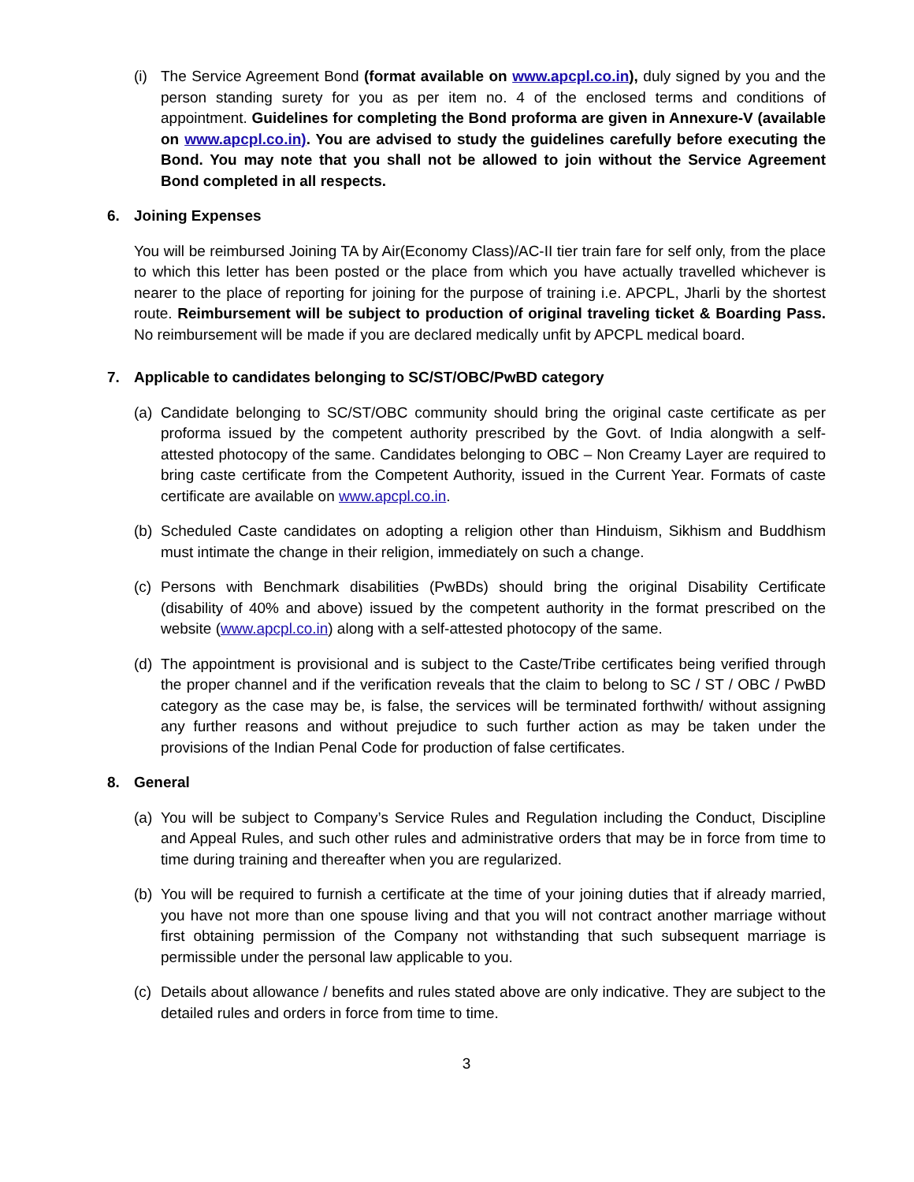(i)
The Service Agreement Bond (format available on www.apcpl.co.in), duly signed by you and the person standing surety for you as per item no. 4 of the enclosed terms and conditions of appointment. Guidelines for completing the Bond proforma are given in Annexure-V (available on www.apcpl.co.in). You are advised to study the guidelines carefully before executing the Bond. You may note that you shall not be allowed to join without the Service Agreement Bond completed in all respects.
6. Joining Expenses
You will be reimbursed Joining TA by Air(Economy Class)/AC-II tier train fare for self only, from the place to which this letter has been posted or the place from which you have actually travelled whichever is nearer to the place of reporting for joining for the purpose of training i.e. APCPL, Jharli by the shortest route. Reimbursement will be subject to production of original traveling ticket & Boarding Pass. No reimbursement will be made if you are declared medically unfit by APCPL medical board.
7. Applicable to candidates belonging to SC/ST/OBC/PwBD category
(a)
Candidate belonging to SC/ST/OBC community should bring the original caste certificate as per proforma issued by the competent authority prescribed by the Govt. of India alongwith a self-attested photocopy of the same. Candidates belonging to OBC – Non Creamy Layer are required to bring caste certificate from the Competent Authority, issued in the Current Year. Formats of caste certificate are available on www.apcpl.co.in.
(b)
Scheduled Caste candidates on adopting a religion other than Hinduism, Sikhism and Buddhism must intimate the change in their religion, immediately on such a change.
(c)
Persons with Benchmark disabilities (PwBDs) should bring the original Disability Certificate (disability of 40% and above) issued by the competent authority in the format prescribed on the website (www.apcpl.co.in) along with a self-attested photocopy of the same.
(d)
The appointment is provisional and is subject to the Caste/Tribe certificates being verified through the proper channel and if the verification reveals that the claim to belong to SC / ST / OBC / PwBD category as the case may be, is false, the services will be terminated forthwith/ without assigning any further reasons and without prejudice to such further action as may be taken under the provisions of the Indian Penal Code for production of false certificates.
8. General
(a)
You will be subject to Company’s Service Rules and Regulation including the Conduct, Discipline and Appeal Rules, and such other rules and administrative orders that may be in force from time to time during training and thereafter when you are regularized.
(b)
You will be required to furnish a certificate at the time of your joining duties that if already married, you have not more than one spouse living and that you will not contract another marriage without first obtaining permission of the Company not withstanding that such subsequent marriage is permissible under the personal law applicable to you.
(c)
Details about allowance / benefits and rules stated above are only indicative. They are subject to the detailed rules and orders in force from time to time.
3